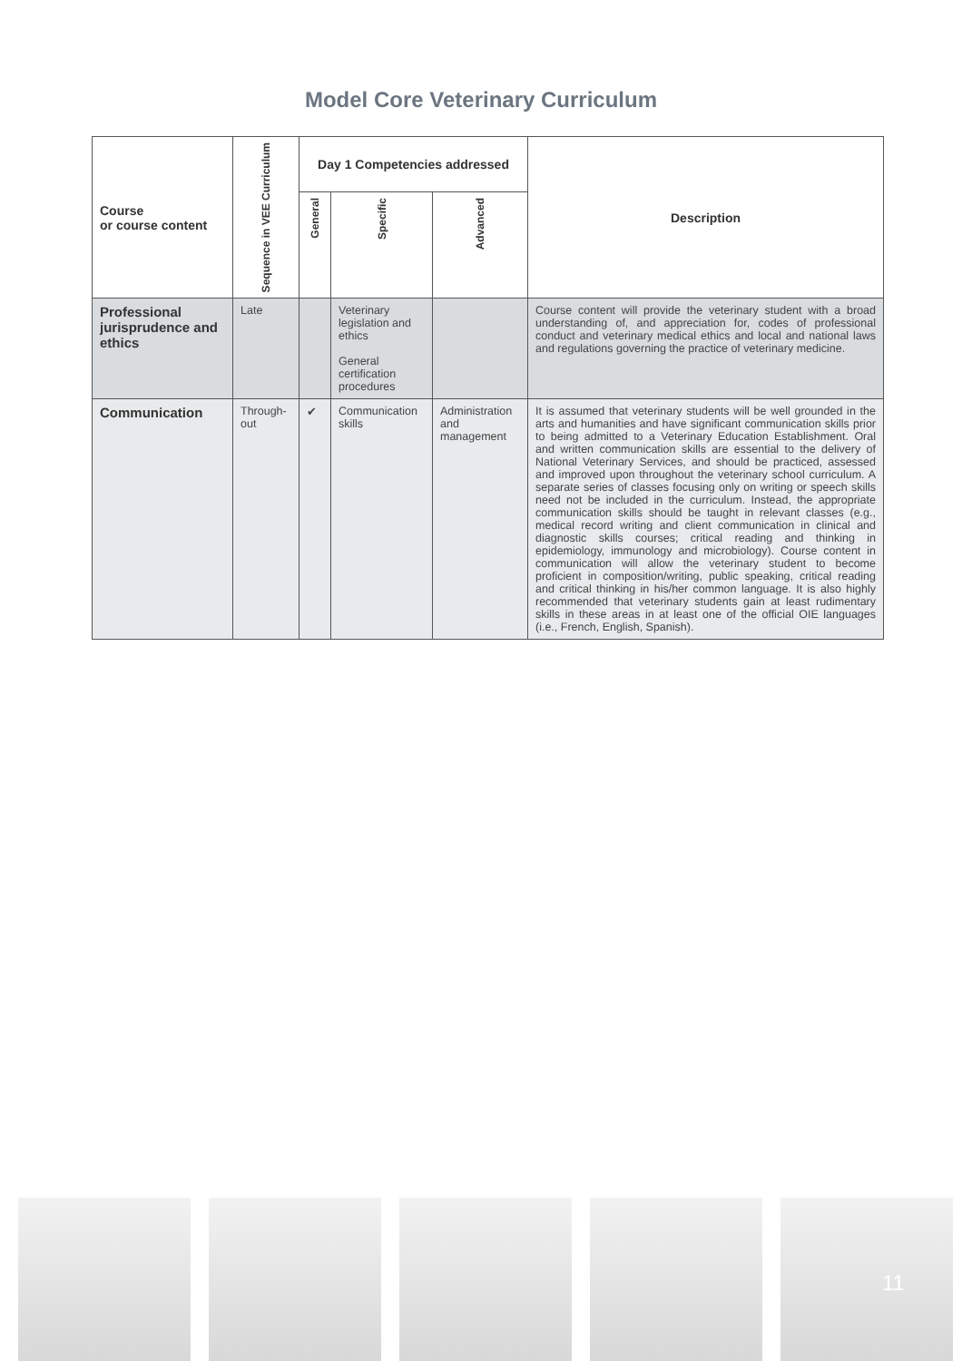Model Core Veterinary Curriculum
| Course or course content | Sequence in VEE Curriculum | Day 1 Competencies addressed | | | Description |
| --- | --- | --- | --- | --- | --- |
| | | General | Specific | Advanced | |
| Professional jurisprudence and ethics | Late | | Veterinary legislation and ethics General certification procedures | | Course content will provide the veterinary student with a broad understanding of, and appreciation for, codes of professional conduct and veterinary medical ethics and local and national laws and regulations governing the practice of veterinary medicine. |
| Communication | Through-out | ✔ | Communication skills | Administration and management | It is assumed that veterinary students will be well grounded in the arts and humanities and have significant communication skills prior to being admitted to a Veterinary Education Establishment. Oral and written communication skills are essential to the delivery of National Veterinary Services, and should be practiced, assessed and improved upon throughout the veterinary school curriculum. A separate series of classes focusing only on writing or speech skills need not be included in the curriculum. Instead, the appropriate communication skills should be taught in relevant classes (e.g., medical record writing and client communication in clinical and diagnostic skills courses; critical reading and thinking in epidemiology, immunology and microbiology). Course content in communication will allow the veterinary student to become proficient in composition/writing, public speaking, critical reading and critical thinking in his/her common language. It is also highly recommended that veterinary students gain at least rudimentary skills in these areas in at least one of the official OIE languages (i.e., French, English, Spanish). |
11